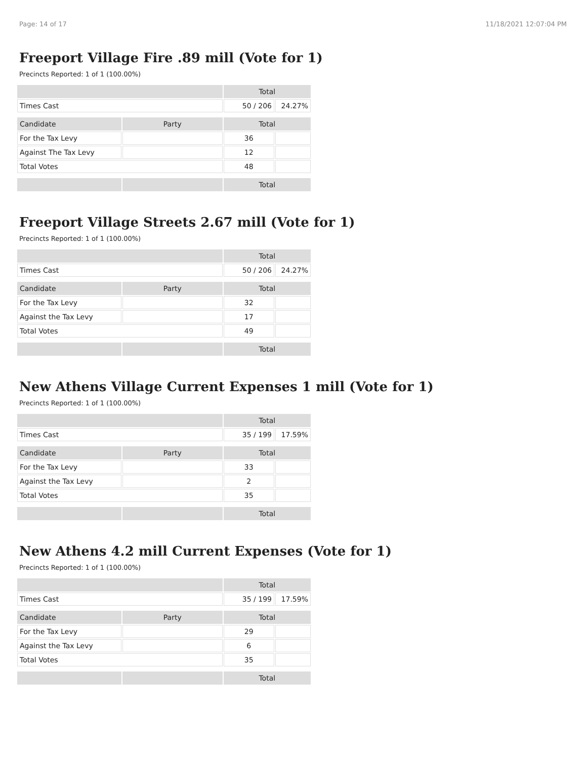Page: 14 of 17 11/18/2021 12:07:04 PM
Freeport Village Fire .89 mill (Vote for 1)
Precincts Reported: 1 of 1 (100.00%)
| | | Total | |
| --- | --- | --- | --- |
| Times Cast | | 50 / 206 | 24.27% |
| Candidate | Party | Total | |
| For the Tax Levy | | 36 | |
| Against The Tax Levy | | 12 | |
| Total Votes | | 48 | |
| | | Total | |
Freeport Village Streets 2.67 mill (Vote for 1)
Precincts Reported: 1 of 1 (100.00%)
| | | Total | |
| --- | --- | --- | --- |
| Times Cast | | 50 / 206 | 24.27% |
| Candidate | Party | Total | |
| For the Tax Levy | | 32 | |
| Against the Tax Levy | | 17 | |
| Total Votes | | 49 | |
| | | Total | |
New Athens Village Current Expenses 1 mill (Vote for 1)
Precincts Reported: 1 of 1 (100.00%)
| | | Total | |
| --- | --- | --- | --- |
| Times Cast | | 35 / 199 | 17.59% |
| Candidate | Party | Total | |
| For the Tax Levy | | 33 | |
| Against the Tax Levy | | 2 | |
| Total Votes | | 35 | |
| | | Total | |
New Athens 4.2 mill Current Expenses (Vote for 1)
Precincts Reported: 1 of 1 (100.00%)
| | | Total | |
| --- | --- | --- | --- |
| Times Cast | | 35 / 199 | 17.59% |
| Candidate | Party | Total | |
| For the Tax Levy | | 29 | |
| Against the Tax Levy | | 6 | |
| Total Votes | | 35 | |
| | | Total | |